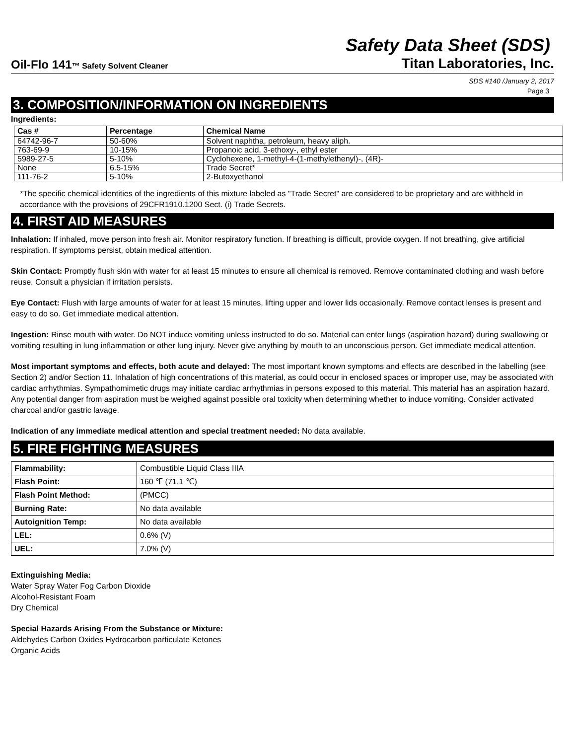Safety Data Sheet (SDS)
Oil-Flo 141™ Safety Solvent Cleaner Titan Laboratories, Inc.
SDS #140 /January 2, 2017
Page 3
3. COMPOSITION/INFORMATION ON INGREDIENTS
Ingredients:
| Cas # | Percentage | Chemical Name |
| --- | --- | --- |
| 64742-96-7 | 50-60% | Solvent naphtha, petroleum, heavy aliph. |
| 763-69-9 | 10-15% | Propanoic acid, 3-ethoxy-, ethyl ester |
| 5989-27-5 | 5-10% | Cyclohexene, 1-methyl-4-(1-methylethenyl)-, (4R)- |
| None | 6.5-15% | Trade Secret* |
| 111-76-2 | 5-10% | 2-Butoxyethanol |
*The specific chemical identities of the ingredients of this mixture labeled as "Trade Secret" are considered to be proprietary and are withheld in accordance with the provisions of 29CFR1910.1200 Sect. (i) Trade Secrets.
4. FIRST AID MEASURES
Inhalation: If inhaled, move person into fresh air. Monitor respiratory function. If breathing is difficult, provide oxygen. If not breathing, give artificial respiration. If symptoms persist, obtain medical attention.
Skin Contact: Promptly flush skin with water for at least 15 minutes to ensure all chemical is removed. Remove contaminated clothing and wash before reuse. Consult a physician if irritation persists.
Eye Contact: Flush with large amounts of water for at least 15 minutes, lifting upper and lower lids occasionally. Remove contact lenses is present and easy to do so. Get immediate medical attention.
Ingestion: Rinse mouth with water. Do NOT induce vomiting unless instructed to do so. Material can enter lungs (aspiration hazard) during swallowing or vomiting resulting in lung inflammation or other lung injury. Never give anything by mouth to an unconscious person. Get immediate medical attention.
Most important symptoms and effects, both acute and delayed: The most important known symptoms and effects are described in the labelling (see Section 2) and/or Section 11. Inhalation of high concentrations of this material, as could occur in enclosed spaces or improper use, may be associated with cardiac arrhythmias. Sympathomimetic drugs may initiate cardiac arrhythmias in persons exposed to this material. This material has an aspiration hazard. Any potential danger from aspiration must be weighed against possible oral toxicity when determining whether to induce vomiting. Consider activated charcoal and/or gastric lavage.
Indication of any immediate medical attention and special treatment needed: No data available.
5. FIRE FIGHTING MEASURES
| Flammability: | Combustible Liquid Class IIIA |
| Flash Point: | 160 ℉ (71.1 ℃) |
| Flash Point Method: | (PMCC) |
| Burning Rate: | No data available |
| Autoignition Temp: | No data available |
| LEL: | 0.6% (V) |
| UEL: | 7.0% (V) |
Extinguishing Media:
Water Spray Water Fog Carbon Dioxide
Alcohol-Resistant Foam
Dry Chemical
Special Hazards Arising From the Substance or Mixture:
Aldehydes Carbon Oxides Hydrocarbon particulate Ketones
Organic Acids